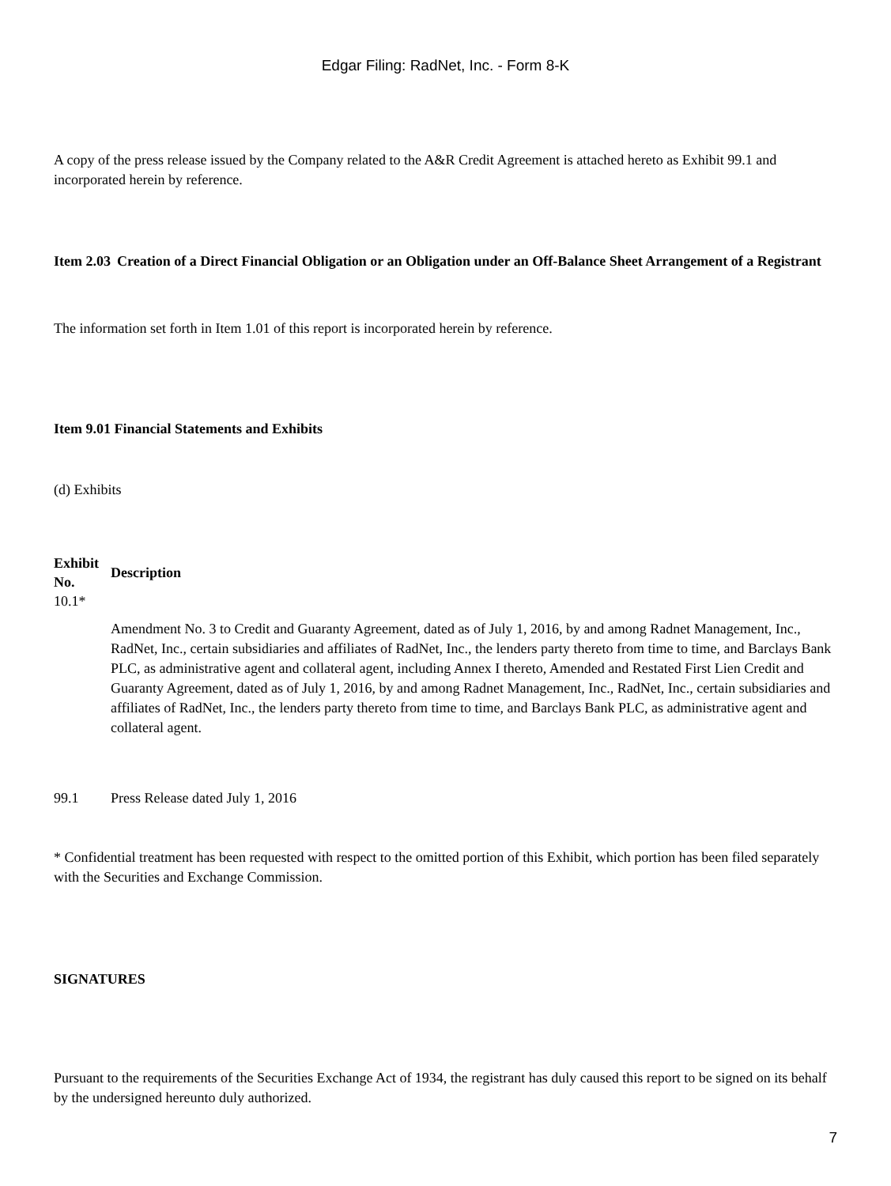Edgar Filing: RadNet, Inc. - Form 8-K
A copy of the press release issued by the Company related to the A&R Credit Agreement is attached hereto as Exhibit 99.1 and incorporated herein by reference.
| Item 2.03 | Creation of a Direct Financial Obligation or an Obligation under an Off-Balance Sheet Arrangement of a Registrant |
The information set forth in Item 1.01 of this report is incorporated herein by reference.
Item 9.01 Financial Statements and Exhibits
(d) Exhibits
| Exhibit No. | Description |
| --- | --- |
| 10.1* | |
| | Amendment No. 3 to Credit and Guaranty Agreement, dated as of July 1, 2016, by and among Radnet Management, Inc., RadNet, Inc., certain subsidiaries and affiliates of RadNet, Inc., the lenders party thereto from time to time, and Barclays Bank PLC, as administrative agent and collateral agent, including Annex I thereto, Amended and Restated First Lien Credit and Guaranty Agreement, dated as of July 1, 2016, by and among Radnet Management, Inc., RadNet, Inc., certain subsidiaries and affiliates of RadNet, Inc., the lenders party thereto from time to time, and Barclays Bank PLC, as administrative agent and collateral agent. |
| 99.1 | Press Release dated July 1, 2016 |
* Confidential treatment has been requested with respect to the omitted portion of this Exhibit, which portion has been filed separately with the Securities and Exchange Commission.
SIGNATURES
Pursuant to the requirements of the Securities Exchange Act of 1934, the registrant has duly caused this report to be signed on its behalf by the undersigned hereunto duly authorized.
7